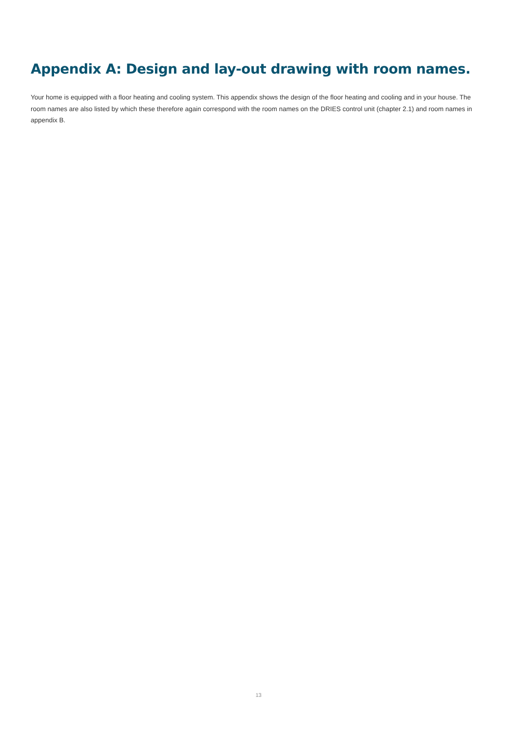Appendix A: Design and lay-out drawing with room names.
Your home is equipped with a floor heating and cooling system. This appendix shows the design of the floor heating and cooling and in your house. The room names are also listed by which these therefore again correspond with the room names on the DRIES control unit (chapter 2.1) and room names in appendix B.
13